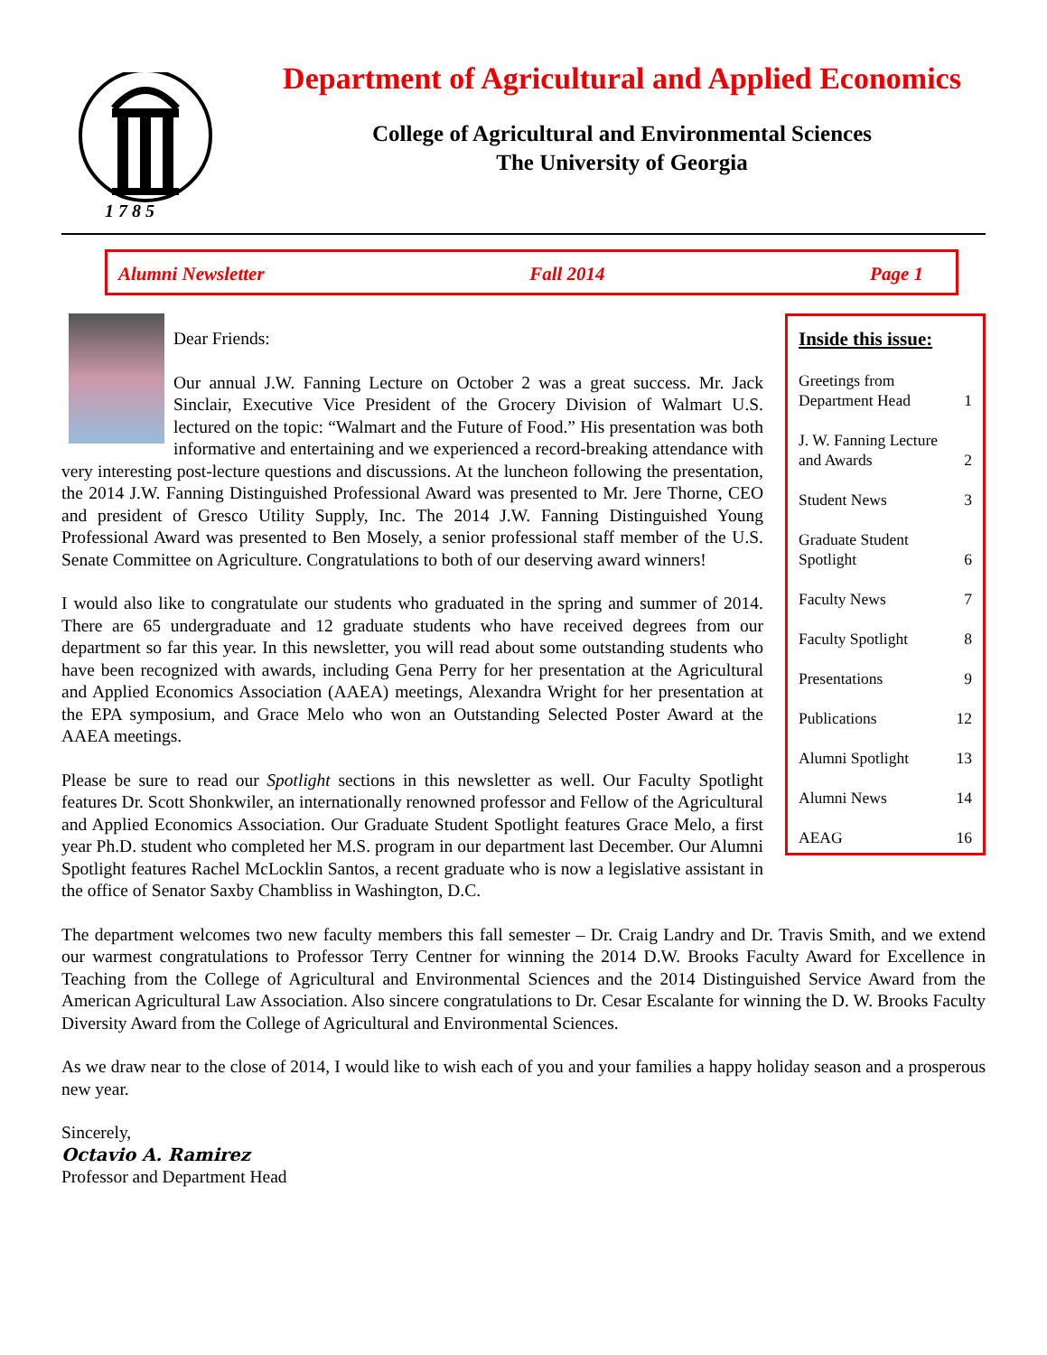1 7 8 5
Department of Agricultural and Applied Economics
College of Agricultural and Environmental Sciences
The University of Georgia
Alumni Newsletter Fall 2014 Page 1
Dear Friends:
Our annual J.W. Fanning Lecture on October 2 was a great success. Mr. Jack Sinclair, Executive Vice President of the Grocery Division of Walmart U.S. lectured on the topic: “Walmart and the Future of Food.” His presentation was both informative and entertaining and we experienced a record-breaking attendance with very interesting post-lecture questions and discussions. At the luncheon following the presentation, the 2014 J.W. Fanning Distinguished Professional Award was presented to Mr. Jere Thorne, CEO and president of Gresco Utility Supply, Inc. The 2014 J.W. Fanning Distinguished Young Professional Award was presented to Ben Mosely, a senior professional staff member of the U.S. Senate Committee on Agriculture. Congratulations to both of our deserving award winners!
I would also like to congratulate our students who graduated in the spring and summer of 2014. There are 65 undergraduate and 12 graduate students who have received degrees from our department so far this year. In this newsletter, you will read about some outstanding students who have been recognized with awards, including Gena Perry for her presentation at the Agricultural and Applied Economics Association (AAEA) meetings, Alexandra Wright for her presentation at the EPA symposium, and Grace Melo who won an Outstanding Selected Poster Award at the AAEA meetings.
Please be sure to read our Spotlight sections in this newsletter as well. Our Faculty Spotlight features Dr. Scott Shonkwiler, an internationally renowned professor and Fellow of the Agricultural and Applied Economics Association. Our Graduate Student Spotlight features Grace Melo, a first year Ph.D. student who completed her M.S. program in our department last December. Our Alumni Spotlight features Rachel McLocklin Santos, a recent graduate who is now a legislative assistant in the office of Senator Saxby Chambliss in Washington, D.C.
Inside this issue:
Greetings from
Department Head 1
J. W. Fanning Lecture
and Awards 2
Student News 3
Graduate Student
Spotlight 6
Faculty News 7
Faculty Spotlight 8
Presentations 9
Publications 12
Alumni Spotlight 13
Alumni News 14
AEAG 16
The department welcomes two new faculty members this fall semester – Dr. Craig Landry and Dr. Travis Smith, and we extend our warmest congratulations to Professor Terry Centner for winning the 2014 D.W. Brooks Faculty Award for Excellence in Teaching from the College of Agricultural and Environmental Sciences and the 2014 Distinguished Service Award from the American Agricultural Law Association. Also sincere congratulations to Dr. Cesar Escalante for winning the D. W. Brooks Faculty Diversity Award from the College of Agricultural and Environmental Sciences.
As we draw near to the close of 2014, I would like to wish each of you and your families a happy holiday season and a prosperous new year.
Sincerely,
Octavio A. Ramirez
Professor and Department Head